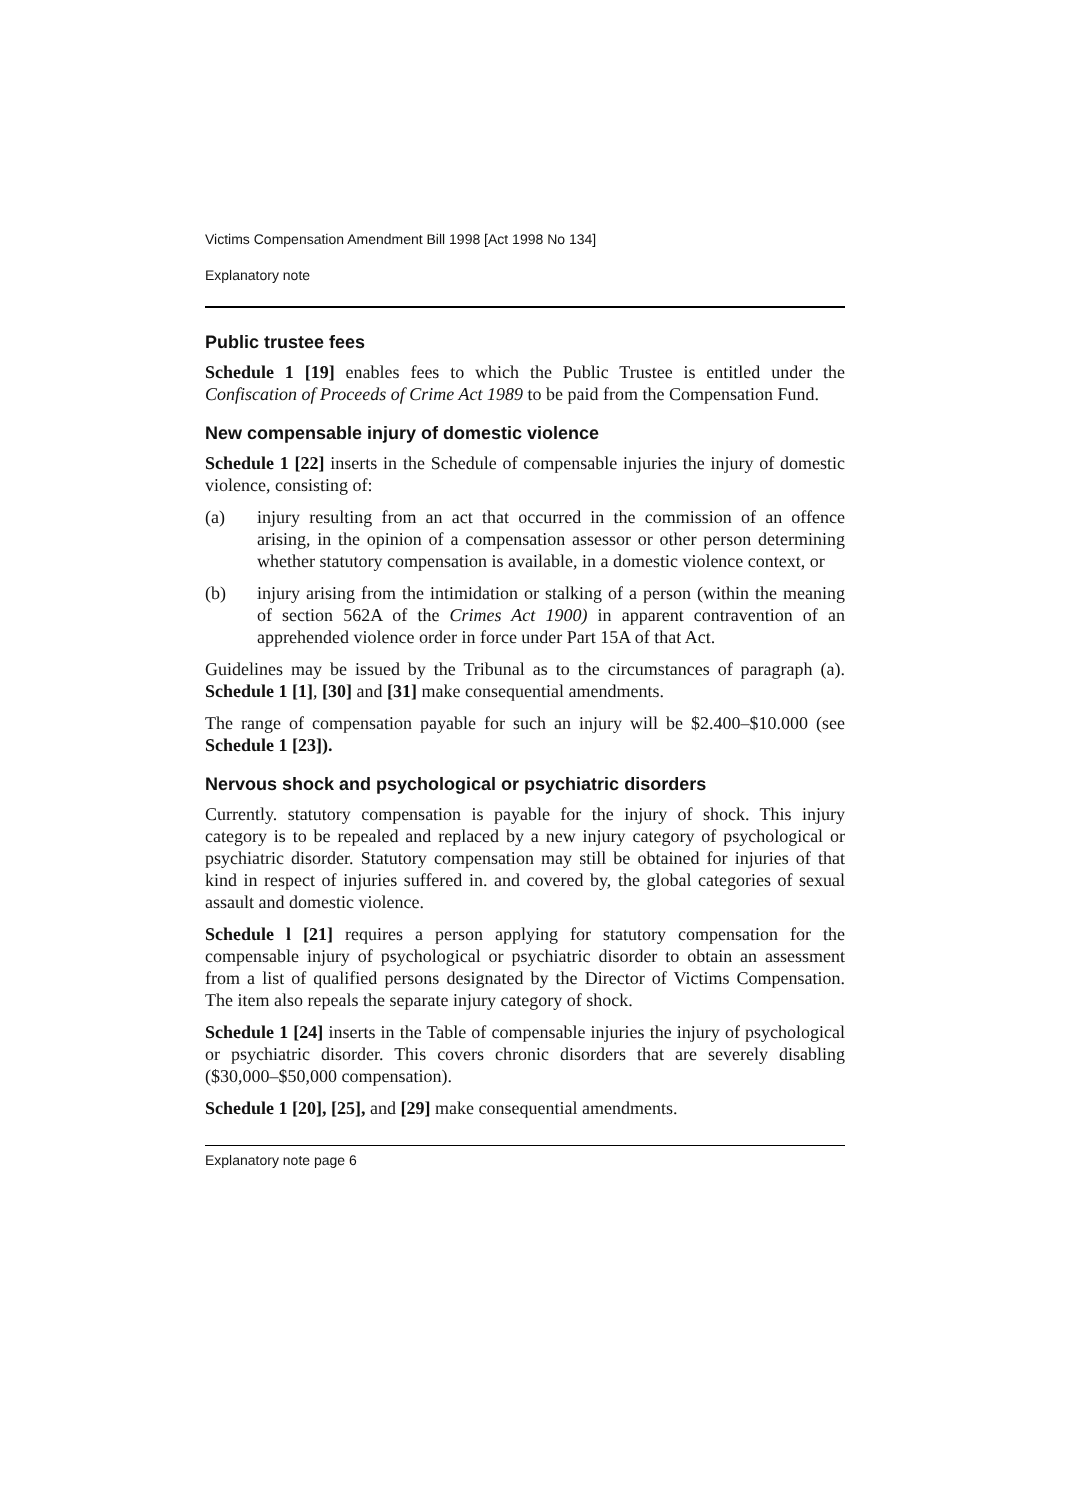Victims Compensation Amendment Bill 1998 [Act 1998 No 134]
Explanatory note
Public trustee fees
Schedule 1 [19] enables fees to which the Public Trustee is entitled under the Confiscation of Proceeds of Crime Act 1989 to be paid from the Compensation Fund.
New compensable injury of domestic violence
Schedule 1 [22] inserts in the Schedule of compensable injuries the injury of domestic violence, consisting of:
(a) injury resulting from an act that occurred in the commission of an offence arising, in the opinion of a compensation assessor or other person determining whether statutory compensation is available, in a domestic violence context, or
(b) injury arising from the intimidation or stalking of a person (within the meaning of section 562A of the Crimes Act 1900) in apparent contravention of an apprehended violence order in force under Part 15A of that Act.
Guidelines may be issued by the Tribunal as to the circumstances of paragraph (a). Schedule 1 [1], [30] and [31] make consequential amendments.
The range of compensation payable for such an injury will be $2.400–$10.000 (see Schedule 1 [23]).
Nervous shock and psychological or psychiatric disorders
Currently. statutory compensation is payable for the injury of shock. This injury category is to be repealed and replaced by a new injury category of psychological or psychiatric disorder. Statutory compensation may still be obtained for injuries of that kind in respect of injuries suffered in. and covered by, the global categories of sexual assault and domestic violence.
Schedule l [21] requires a person applying for statutory compensation for the compensable injury of psychological or psychiatric disorder to obtain an assessment from a list of qualified persons designated by the Director of Victims Compensation. The item also repeals the separate injury category of shock.
Schedule 1 [24] inserts in the Table of compensable injuries the injury of psychological or psychiatric disorder. This covers chronic disorders that are severely disabling ($30,000–$50,000 compensation).
Schedule 1 [20], [25], and [29] make consequential amendments.
Explanatory note page 6